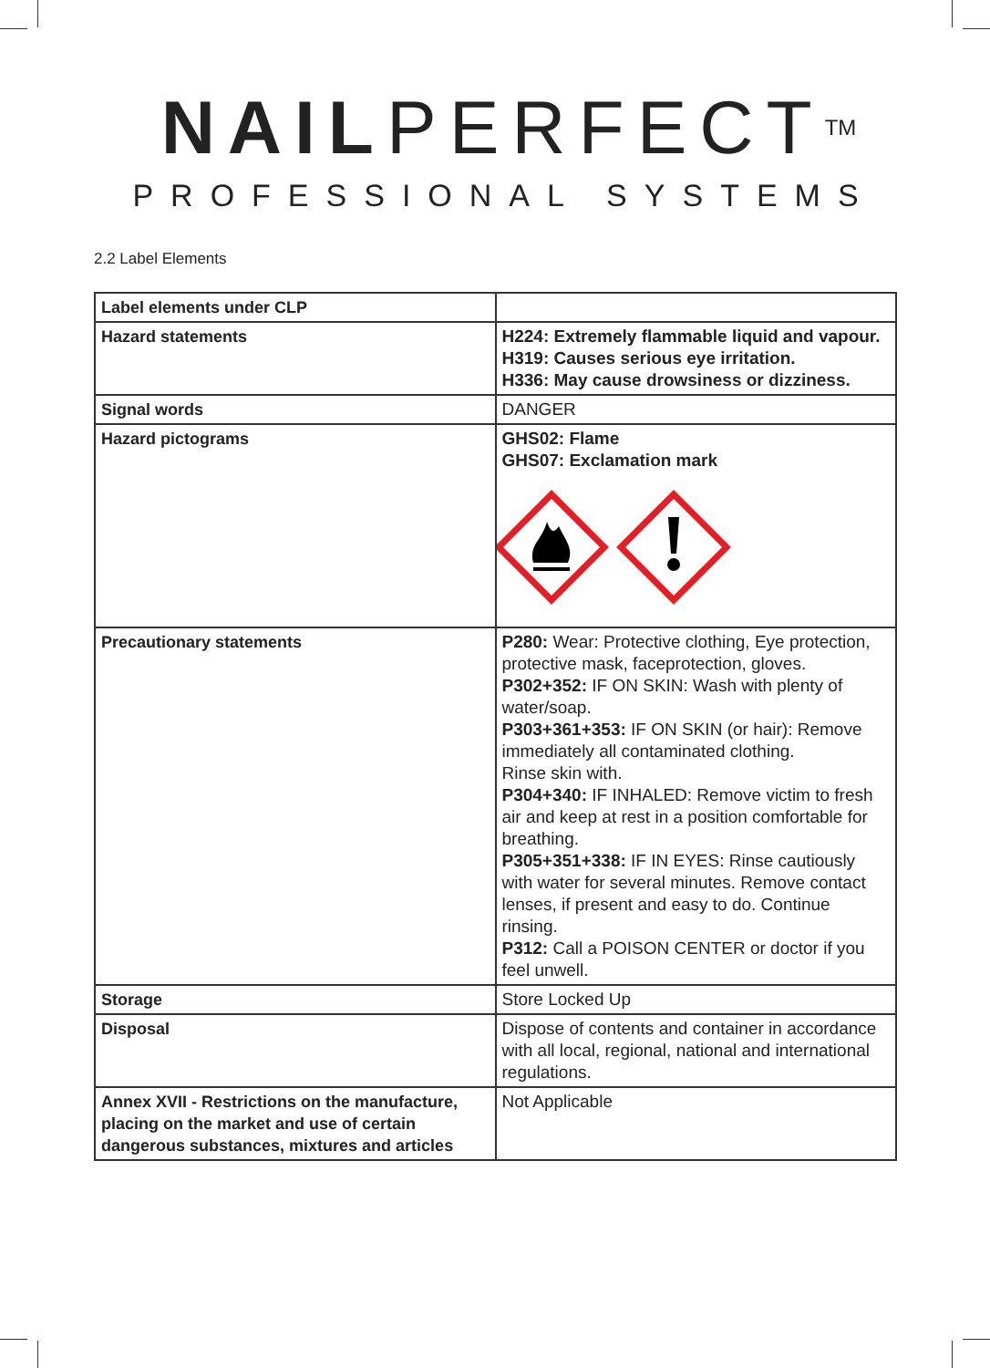NAILPERFECT<sup>TM</sup>
PROFESSIONAL SYSTEMS
2.2 Label Elements
| Label elements under CLP | |
| Hazard statements | H224: Extremely flammable liquid and vapour. H319: Causes serious eye irritation. H336: May cause drowsiness or dizziness. |
| Signal words | DANGER |
| Hazard pictograms | GHS02: Flame GHS07: Exclamation mark |
| Precautionary statements | P280: Wear: Protective clothing, Eye protection, protective mask, faceprotection, gloves. P302+352: IF ON SKIN: Wash with plenty of water/soap. P303+361+353: IF ON SKIN (or hair): Remove immediately all contaminated clothing. Rinse skin with. P304+340: IF INHALED: Remove victim to fresh air and keep at rest in a position comfortable for breathing. P305+351+338: IF IN EYES: Rinse cautiously with water for several minutes. Remove contact lenses, if present and easy to do. Continue rinsing. P312: Call a POISON CENTER or doctor if you feel unwell. |
| Storage | Store Locked Up |
| Disposal | Dispose of contents and container in accordance with all local, regional, national and international regulations. |
| Annex XVII - Restrictions on the manufacture, placing on the market and use of certain dangerous substances, mixtures and articles | Not Applicable |